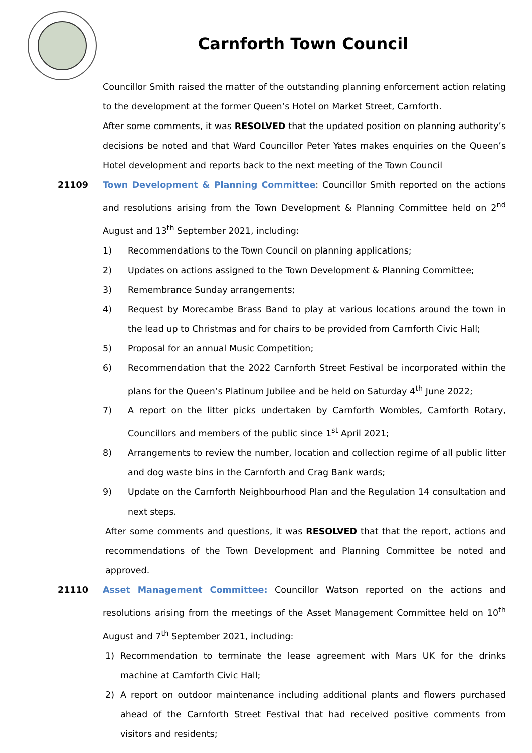Carnforth Town Council
Councillor Smith raised the matter of the outstanding planning enforcement action relating to the development at the former Queen’s Hotel on Market Street, Carnforth.
After some comments, it was RESOLVED that the updated position on planning authority’s decisions be noted and that Ward Councillor Peter Yates makes enquiries on the Queen’s Hotel development and reports back to the next meeting of the Town Council
21109 Town Development & Planning Committee: Councillor Smith reported on the actions and resolutions arising from the Town Development & Planning Committee held on 2<sup>nd</sup> August and 13<sup>th</sup> September 2021, including:
1) Recommendations to the Town Council on planning applications;
2) Updates on actions assigned to the Town Development & Planning Committee;
3) Remembrance Sunday arrangements;
4) Request by Morecambe Brass Band to play at various locations around the town in the lead up to Christmas and for chairs to be provided from Carnforth Civic Hall;
5) Proposal for an annual Music Competition;
6) Recommendation that the 2022 Carnforth Street Festival be incorporated within the plans for the Queen’s Platinum Jubilee and be held on Saturday 4<sup>th</sup> June 2022;
7) A report on the litter picks undertaken by Carnforth Wombles, Carnforth Rotary, Councillors and members of the public since 1<sup>st</sup> April 2021;
8) Arrangements to review the number, location and collection regime of all public litter and dog waste bins in the Carnforth and Crag Bank wards;
9) Update on the Carnforth Neighbourhood Plan and the Regulation 14 consultation and next steps.
After some comments and questions, it was RESOLVED that that the report, actions and recommendations of the Town Development and Planning Committee be noted and approved.
21110 Asset Management Committee: Councillor Watson reported on the actions and resolutions arising from the meetings of the Asset Management Committee held on 10<sup>th</sup> August and 7<sup>th</sup> September 2021, including:
1) Recommendation to terminate the lease agreement with Mars UK for the drinks machine at Carnforth Civic Hall;
2) A report on outdoor maintenance including additional plants and flowers purchased ahead of the Carnforth Street Festival that had received positive comments from visitors and residents;